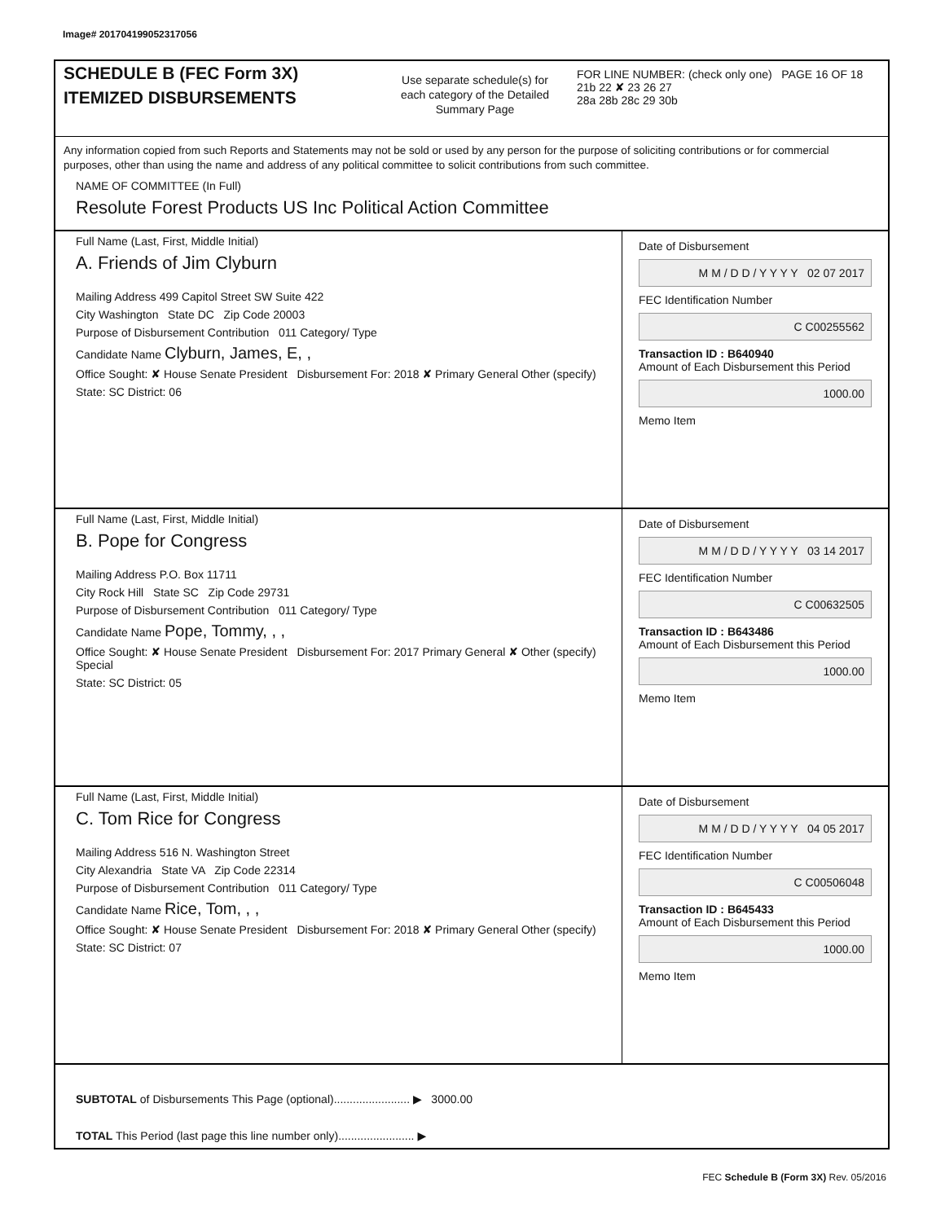Image# 201704199052317056
SCHEDULE B (FEC Form 3X)
ITEMIZED DISBURSEMENTS
Use separate schedule(s) for each category of the Detailed Summary Page
FOR LINE NUMBER: (check only one) PAGE 16 OF 18
21b 22 ✘ 23 26 27
28a 28b 28c 29 30b
Any information copied from such Reports and Statements may not be sold or used by any person for the purpose of soliciting contributions or for commercial purposes, other than using the name and address of any political committee to solicit contributions from such committee.
NAME OF COMMITTEE (In Full)
Resolute Forest Products US Inc Political Action Committee
Full Name (Last, First, Middle Initial)
A. Friends of Jim Clyburn
Mailing Address 499 Capitol Street SW Suite 422
City Washington State DC Zip Code 20003
Purpose of Disbursement Contribution 011 Category/ Type
Candidate Name Clyburn, James, E, ,
Office Sought: ✘ House Senate President Disbursement For: 2018 ✘ Primary General Other (specify)
State: SC District: 06
Date of Disbursement
M M / D D / Y Y Y Y 02 07 2017
FEC Identification Number
C C00255562
Transaction ID : B640940
Amount of Each Disbursement this Period
1000.00
Memo Item
Full Name (Last, First, Middle Initial)
B. Pope for Congress
Mailing Address P.O. Box 11711
City Rock Hill State SC Zip Code 29731
Purpose of Disbursement Contribution 011 Category/ Type
Candidate Name Pope, Tommy, , ,
Office Sought: ✘ House Senate President Disbursement For: 2017 Primary General ✘ Other (specify) Special
State: SC District: 05
Date of Disbursement
M M / D D / Y Y Y Y 03 14 2017
FEC Identification Number
C C00632505
Transaction ID : B643486
Amount of Each Disbursement this Period
1000.00
Memo Item
Full Name (Last, First, Middle Initial)
C. Tom Rice for Congress
Mailing Address 516 N. Washington Street
City Alexandria State VA Zip Code 22314
Purpose of Disbursement Contribution 011 Category/ Type
Candidate Name Rice, Tom, , ,
Office Sought: ✘ House Senate President Disbursement For: 2018 ✘ Primary General Other (specify)
State: SC District: 07
Date of Disbursement
M M / D D / Y Y Y Y 04 05 2017
FEC Identification Number
C C00506048
Transaction ID : B645433
Amount of Each Disbursement this Period
1000.00
Memo Item
SUBTOTAL of Disbursements This Page (optional)........................ ▶ 3000.00
TOTAL This Period (last page this line number only)........................ ▶
FEC Schedule B (Form 3X) Rev. 05/2016